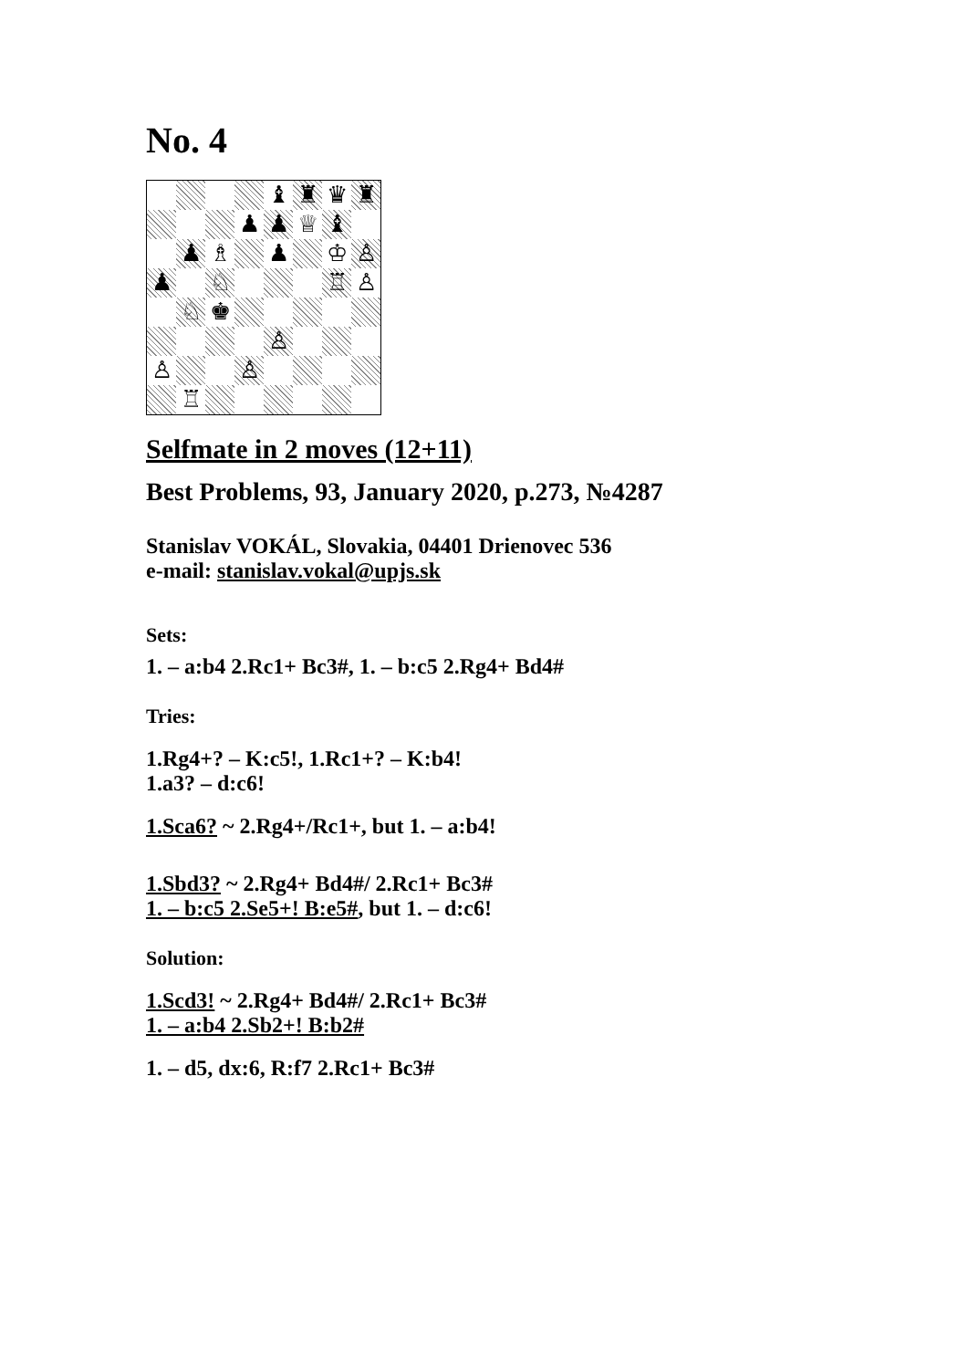No. 4
♝
♜
♛
♜
♟
♟
♕
♝
♟
♗
♟
♔
♙
♟
♘
♖
♙
♘
♚
♙
♙
♙
♖
Selfmate in 2 moves (12+11)
Best Problems, 93, January 2020, p.273, №4287
Stanislav VOKÁL, Slovakia, 04401 Drienovec 536
e-mail: stanislav.vokal@upjs.sk
Sets:
1. – a:b4 2.Rc1+ Bc3#, 1. – b:c5 2.Rg4+ Bd4#
Tries:
1.Rg4+? – K:c5!, 1.Rc1+? – K:b4!
1.a3? – d:c6!
1.Sca6? ~ 2.Rg4+/Rc1+, but 1. – a:b4!
1.Sbd3? ~ 2.Rg4+ Bd4#/ 2.Rc1+ Bc3#
1. – b:c5 2.Se5+! B:e5#, but 1. – d:c6!
Solution:
1.Scd3! ~ 2.Rg4+ Bd4#/ 2.Rc1+ Bc3#
1. – a:b4 2.Sb2+! B:b2#
1. – d5, dx:6, R:f7 2.Rc1+ Bc3#